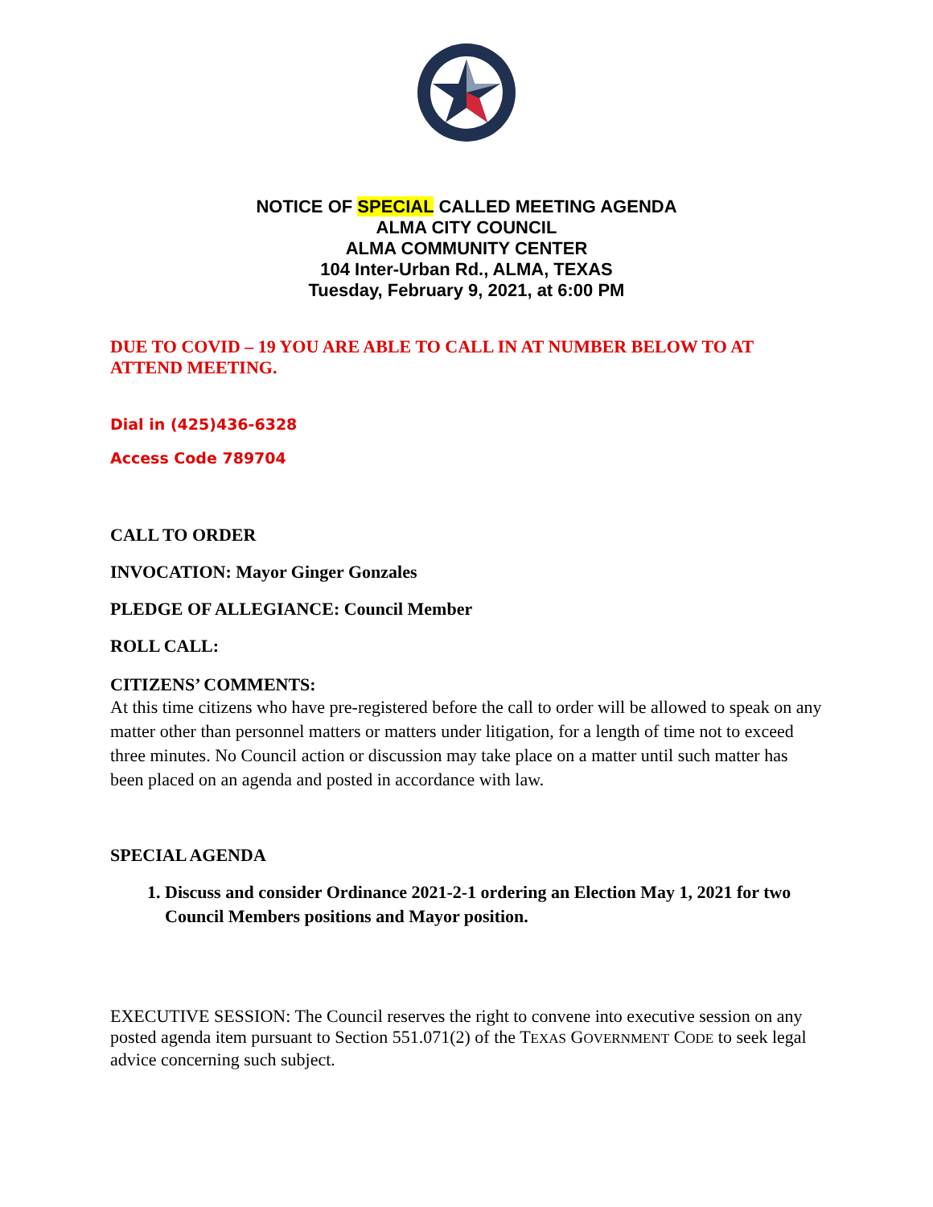NOTICE OF SPECIAL CALLED MEETING AGENDA
ALMA CITY COUNCIL
ALMA COMMUNITY CENTER
104 Inter-Urban Rd., ALMA, TEXAS
Tuesday, February 9, 2021, at 6:00 PM
DUE TO COVID – 19 YOU ARE ABLE TO CALL IN AT NUMBER BELOW TO AT ATTEND MEETING.
Dial in (425)436-6328
Access Code 789704
CALL TO ORDER
INVOCATION: Mayor Ginger Gonzales
PLEDGE OF ALLEGIANCE: Council Member
ROLL CALL:
CITIZENS’ COMMENTS:
At this time citizens who have pre-registered before the call to order will be allowed to speak on any matter other than personnel matters or matters under litigation, for a length of time not to exceed three minutes. No Council action or discussion may take place on a matter until such matter has been placed on an agenda and posted in accordance with law.
SPECIAL AGENDA
1. Discuss and consider Ordinance 2021-2-1 ordering an Election May 1, 2021 for two Council Members positions and Mayor position.
EXECUTIVE SESSION: The Council reserves the right to convene into executive session on any posted agenda item pursuant to Section 551.071(2) of the TEXAS GOVERNMENT CODE to seek legal advice concerning such subject.